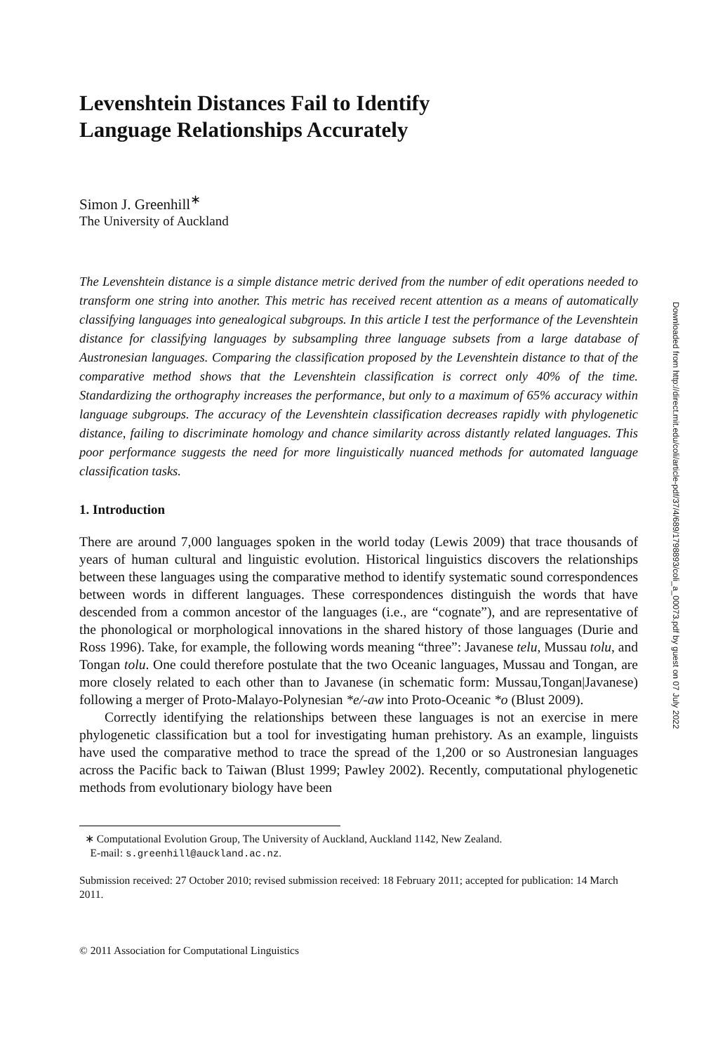Levenshtein Distances Fail to Identify
Language Relationships Accurately
Simon J. Greenhill<sup>∗</sup>
The University of Auckland
The Levenshtein distance is a simple distance metric derived from the number of edit operations needed to transform one string into another. This metric has received recent attention as a means of automatically classifying languages into genealogical subgroups. In this article I test the performance of the Levenshtein distance for classifying languages by subsampling three language subsets from a large database of Austronesian languages. Comparing the classification proposed by the Levenshtein distance to that of the comparative method shows that the Levenshtein classification is correct only 40% of the time. Standardizing the orthography increases the performance, but only to a maximum of 65% accuracy within language subgroups. The accuracy of the Levenshtein classification decreases rapidly with phylogenetic distance, failing to discriminate homology and chance similarity across distantly related languages. This poor performance suggests the need for more linguistically nuanced methods for automated language classification tasks.
1. Introduction
There are around 7,000 languages spoken in the world today (Lewis 2009) that trace thousands of years of human cultural and linguistic evolution. Historical linguistics discovers the relationships between these languages using the comparative method to identify systematic sound correspondences between words in different languages. These correspondences distinguish the words that have descended from a common ancestor of the languages (i.e., are “cognate”), and are representative of the phonological or morphological innovations in the shared history of those languages (Durie and Ross 1996). Take, for example, the following words meaning “three”: Javanese telu, Mussau tolu, and Tongan tolu. One could therefore postulate that the two Oceanic languages, Mussau and Tongan, are more closely related to each other than to Javanese (in schematic form: Mussau,Tongan|Javanese) following a merger of Proto-Malayo-Polynesian *e/-aw into Proto-Oceanic *o (Blust 2009).
Correctly identifying the relationships between these languages is not an exercise in mere phylogenetic classification but a tool for investigating human prehistory. As an example, linguists have used the comparative method to trace the spread of the 1,200 or so Austronesian languages across the Pacific back to Taiwan (Blust 1999; Pawley 2002). Recently, computational phylogenetic methods from evolutionary biology have been
∗ Computational Evolution Group, The University of Auckland, Auckland 1142, New Zealand.
E-mail: s.greenhill@auckland.ac.nz.
Submission received: 27 October 2010; revised submission received: 18 February 2011; accepted for publication: 14 March 2011.
© 2011 Association for Computational Linguistics
Downloaded from http://direct.mit.edu/coli/article-pdf/37/4/689/1798893/coli_a_00073.pdf by guest on 07 July 2022